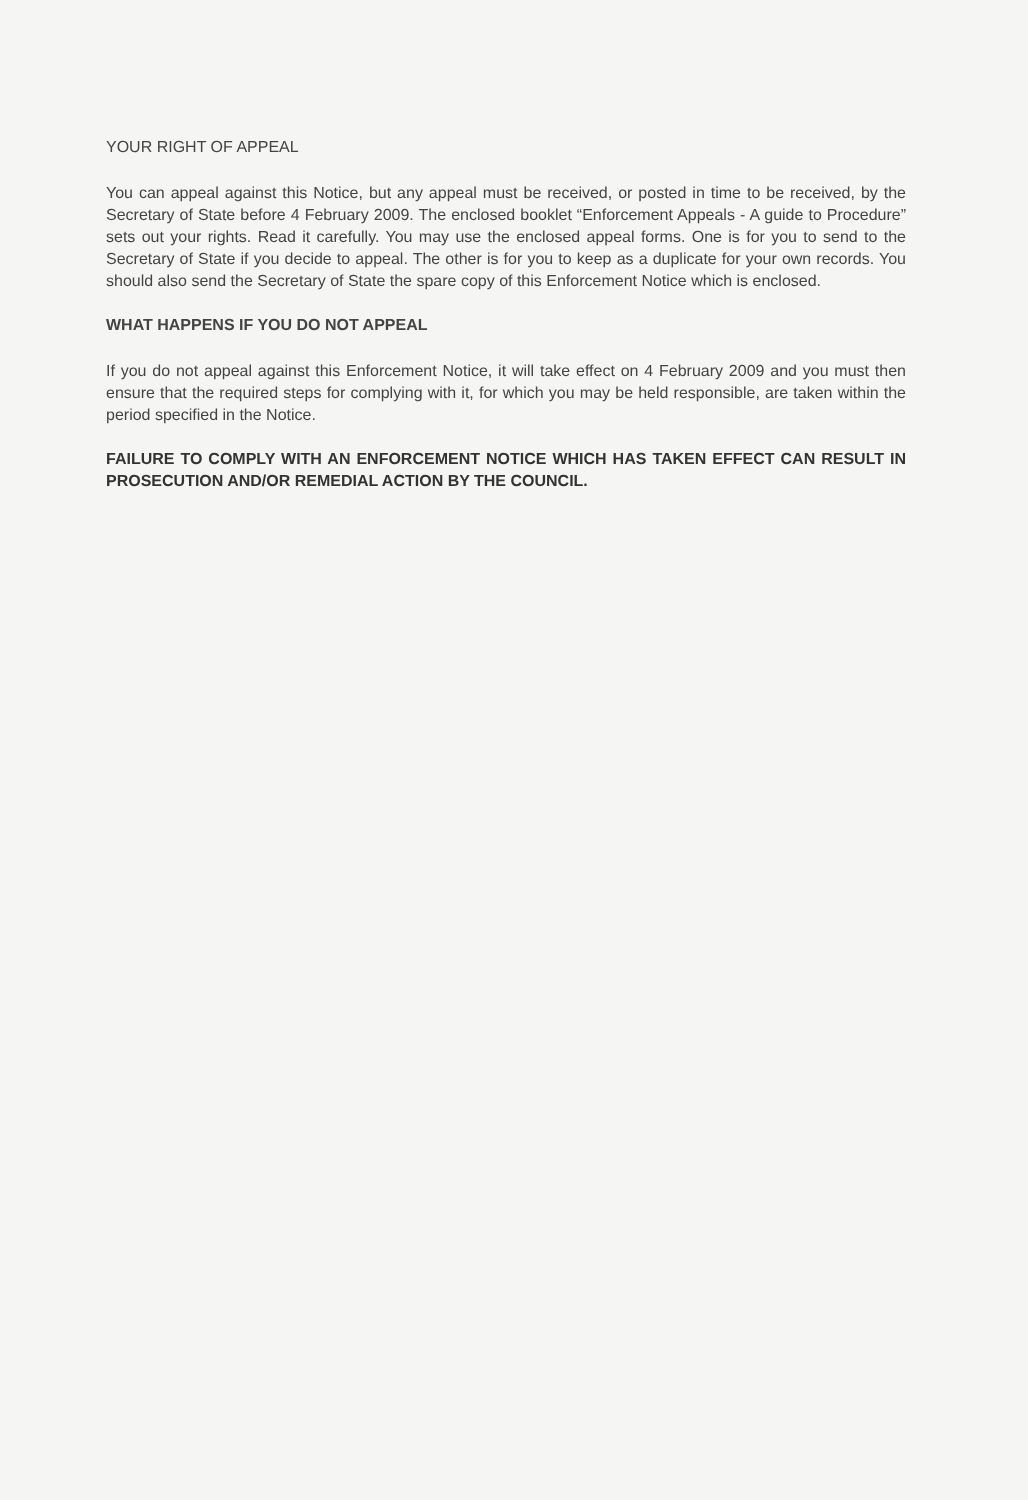YOUR RIGHT OF APPEAL
You can appeal against this Notice, but any appeal must be received, or posted in time to be received, by the Secretary of State before 4 February 2009. The enclosed booklet “Enforcement Appeals - A guide to Procedure” sets out your rights. Read it carefully. You may use the enclosed appeal forms. One is for you to send to the Secretary of State if you decide to appeal. The other is for you to keep as a duplicate for your own records. You should also send the Secretary of State the spare copy of this Enforcement Notice which is enclosed.
WHAT HAPPENS IF YOU DO NOT APPEAL
If you do not appeal against this Enforcement Notice, it will take effect on 4 February 2009 and you must then ensure that the required steps for complying with it, for which you may be held responsible, are taken within the period specified in the Notice.
FAILURE TO COMPLY WITH AN ENFORCEMENT NOTICE WHICH HAS TAKEN EFFECT CAN RESULT IN PROSECUTION AND/OR REMEDIAL ACTION BY THE COUNCIL.